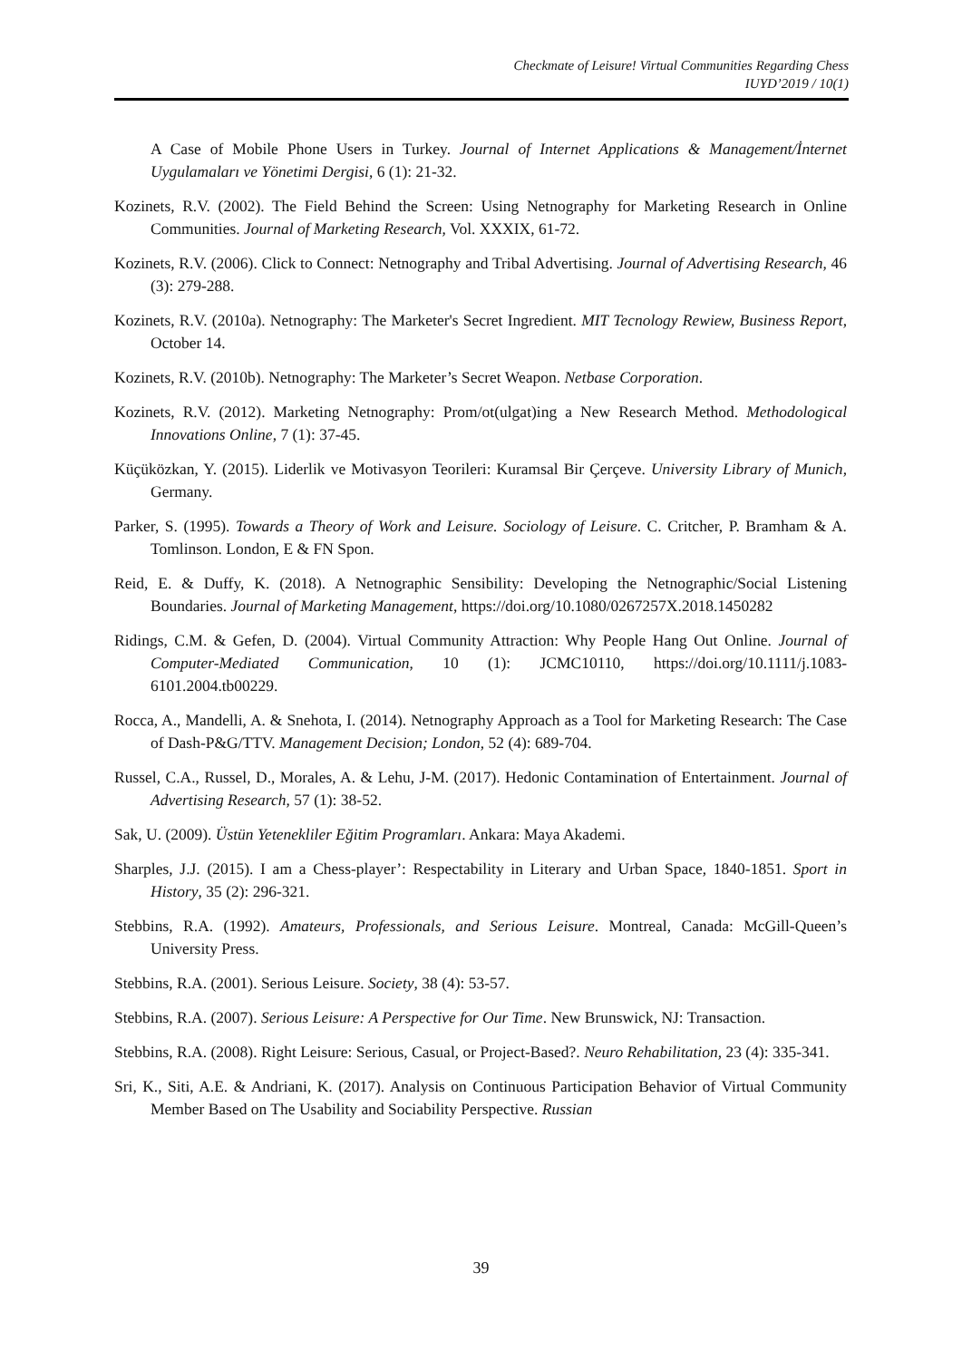Checkmate of Leisure! Virtual Communities Regarding Chess
IUYD’2019 / 10(1)
A Case of Mobile Phone Users in Turkey. Journal of Internet Applications & Management/İnternet Uygulamaları ve Yönetimi Dergisi, 6 (1): 21-32.
Kozinets, R.V. (2002). The Field Behind the Screen: Using Netnography for Marketing Research in Online Communities. Journal of Marketing Research, Vol. XXXIX, 61-72.
Kozinets, R.V. (2006). Click to Connect: Netnography and Tribal Advertising. Journal of Advertising Research, 46 (3): 279-288.
Kozinets, R.V. (2010a). Netnography: The Marketer's Secret Ingredient. MIT Tecnology Rewiew, Business Report, October 14.
Kozinets, R.V. (2010b). Netnography: The Marketer’s Secret Weapon. Netbase Corporation.
Kozinets, R.V. (2012). Marketing Netnography: Prom/ot(ulgat)ing a New Research Method. Methodological Innovations Online, 7 (1): 37-45.
Küçüközkan, Y. (2015). Liderlik ve Motivasyon Teorileri: Kuramsal Bir Çerçeve. University Library of Munich, Germany.
Parker, S. (1995). Towards a Theory of Work and Leisure. Sociology of Leisure. C. Critcher, P. Bramham & A. Tomlinson. London, E & FN Spon.
Reid, E. & Duffy, K. (2018). A Netnographic Sensibility: Developing the Netnographic/Social Listening Boundaries. Journal of Marketing Management, https://doi.org/10.1080/0267257X.2018.1450282
Ridings, C.M. & Gefen, D. (2004). Virtual Community Attraction: Why People Hang Out Online. Journal of Computer-Mediated Communication, 10 (1): JCMC10110, https://doi.org/10.1111/j.1083-6101.2004.tb00229.
Rocca, A., Mandelli, A. & Snehota, I. (2014). Netnography Approach as a Tool for Marketing Research: The Case of Dash-P&G/TTV. Management Decision; London, 52 (4): 689-704.
Russel, C.A., Russel, D., Morales, A. & Lehu, J-M. (2017). Hedonic Contamination of Entertainment. Journal of Advertising Research, 57 (1): 38-52.
Sak, U. (2009). Üstün Yetenekliler Eğitim Programları. Ankara: Maya Akademi.
Sharples, J.J. (2015). I am a Chess-player’: Respectability in Literary and Urban Space, 1840-1851. Sport in History, 35 (2): 296-321.
Stebbins, R.A. (1992). Amateurs, Professionals, and Serious Leisure. Montreal, Canada: McGill-Queen’s University Press.
Stebbins, R.A. (2001). Serious Leisure. Society, 38 (4): 53-57.
Stebbins, R.A. (2007). Serious Leisure: A Perspective for Our Time. New Brunswick, NJ: Transaction.
Stebbins, R.A. (2008). Right Leisure: Serious, Casual, or Project-Based?. Neuro Rehabilitation, 23 (4): 335-341.
Sri, K., Siti, A.E. & Andriani, K. (2017). Analysis on Continuous Participation Behavior of Virtual Community Member Based on The Usability and Sociability Perspective. Russian
39